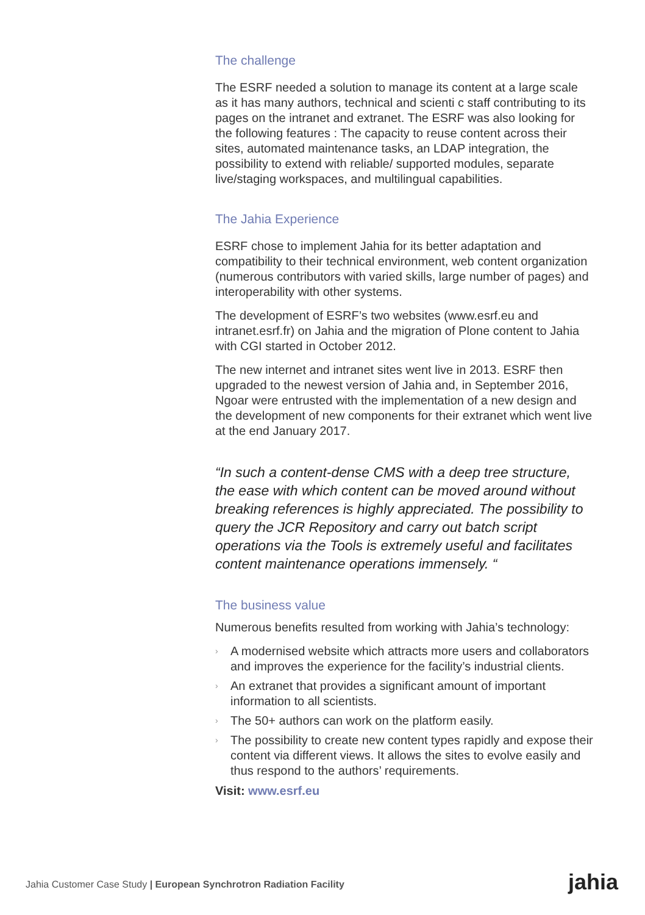The challenge
The ESRF needed a solution to manage its content at a large scale as it has many authors, technical and scienti c staff contributing to its pages on the intranet and extranet. The ESRF was also looking for the following features : The capacity to reuse content across their sites, automated maintenance tasks, an LDAP integration, the possibility to extend with reliable/ supported modules, separate live/staging workspaces, and multilingual capabilities.
The Jahia Experience
ESRF chose to implement Jahia for its better adaptation and compatibility to their technical environment, web content organization (numerous contributors with varied skills, large number of pages) and interoperability with other systems.
The development of ESRF’s two websites (www.esrf.eu and intranet.esrf.fr) on Jahia and the migration of Plone content to Jahia with CGI started in October 2012.
The new internet and intranet sites went live in 2013. ESRF then upgraded to the newest version of Jahia and, in September 2016, Ngoar were entrusted with the implementation of a new design and the development of new components for their extranet which went live at the end January 2017.
“In such a content-dense CMS with a deep tree structure, the ease with which content can be moved around without breaking references is highly appreciated. The possibility to query the JCR Repository and carry out batch script operations via the Tools is extremely useful and facilitates content maintenance operations immensely. “
The business value
Numerous benefits resulted from working with Jahia’s technology:
› A modernised website which attracts more users and collaborators and improves the experience for the facility’s industrial clients.
› An extranet that provides a significant amount of important information to all scientists.
› The 50+ authors can work on the platform easily.
› The possibility to create new content types rapidly and expose their content via different views. It allows the sites to evolve easily and thus respond to the authors’ requirements.
Visit: www.esrf.eu
Jahia Customer Case Study | European Synchrotron Radiation Facility
jahia